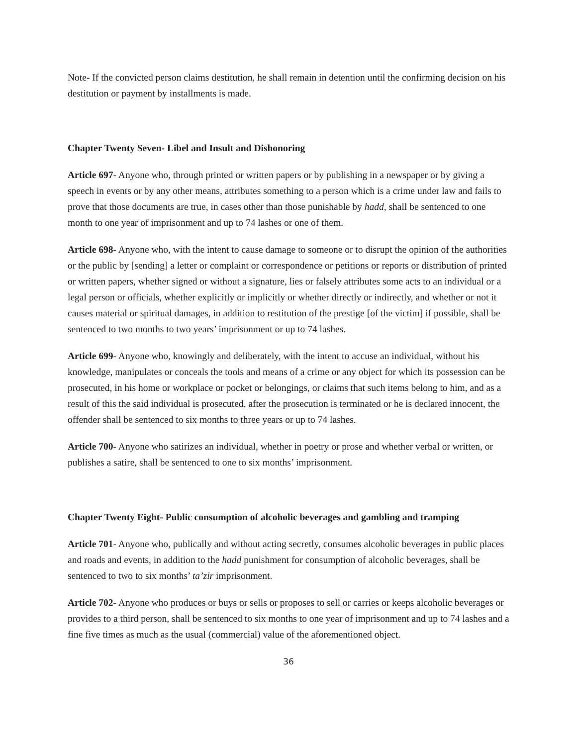Note- If the convicted person claims destitution, he shall remain in detention until the confirming decision on his destitution or payment by installments is made.
Chapter Twenty Seven- Libel and Insult and Dishonoring
Article 697- Anyone who, through printed or written papers or by publishing in a newspaper or by giving a speech in events or by any other means, attributes something to a person which is a crime under law and fails to prove that those documents are true, in cases other than those punishable by hadd, shall be sentenced to one month to one year of imprisonment and up to 74 lashes or one of them.
Article 698- Anyone who, with the intent to cause damage to someone or to disrupt the opinion of the authorities or the public by [sending] a letter or complaint or correspondence or petitions or reports or distribution of printed or written papers, whether signed or without a signature, lies or falsely attributes some acts to an individual or a legal person or officials, whether explicitly or implicitly or whether directly or indirectly, and whether or not it causes material or spiritual damages, in addition to restitution of the prestige [of the victim] if possible, shall be sentenced to two months to two years’ imprisonment or up to 74 lashes.
Article 699- Anyone who, knowingly and deliberately, with the intent to accuse an individual, without his knowledge, manipulates or conceals the tools and means of a crime or any object for which its possession can be prosecuted, in his home or workplace or pocket or belongings, or claims that such items belong to him, and as a result of this the said individual is prosecuted, after the prosecution is terminated or he is declared innocent, the offender shall be sentenced to six months to three years or up to 74 lashes.
Article 700- Anyone who satirizes an individual, whether in poetry or prose and whether verbal or written, or publishes a satire, shall be sentenced to one to six months’ imprisonment.
Chapter Twenty Eight- Public consumption of alcoholic beverages and gambling and tramping
Article 701- Anyone who, publically and without acting secretly, consumes alcoholic beverages in public places and roads and events, in addition to the hadd punishment for consumption of alcoholic beverages, shall be sentenced to two to six months’ ta’zir imprisonment.
Article 702- Anyone who produces or buys or sells or proposes to sell or carries or keeps alcoholic beverages or provides to a third person, shall be sentenced to six months to one year of imprisonment and up to 74 lashes and a fine five times as much as the usual (commercial) value of the aforementioned object.
36